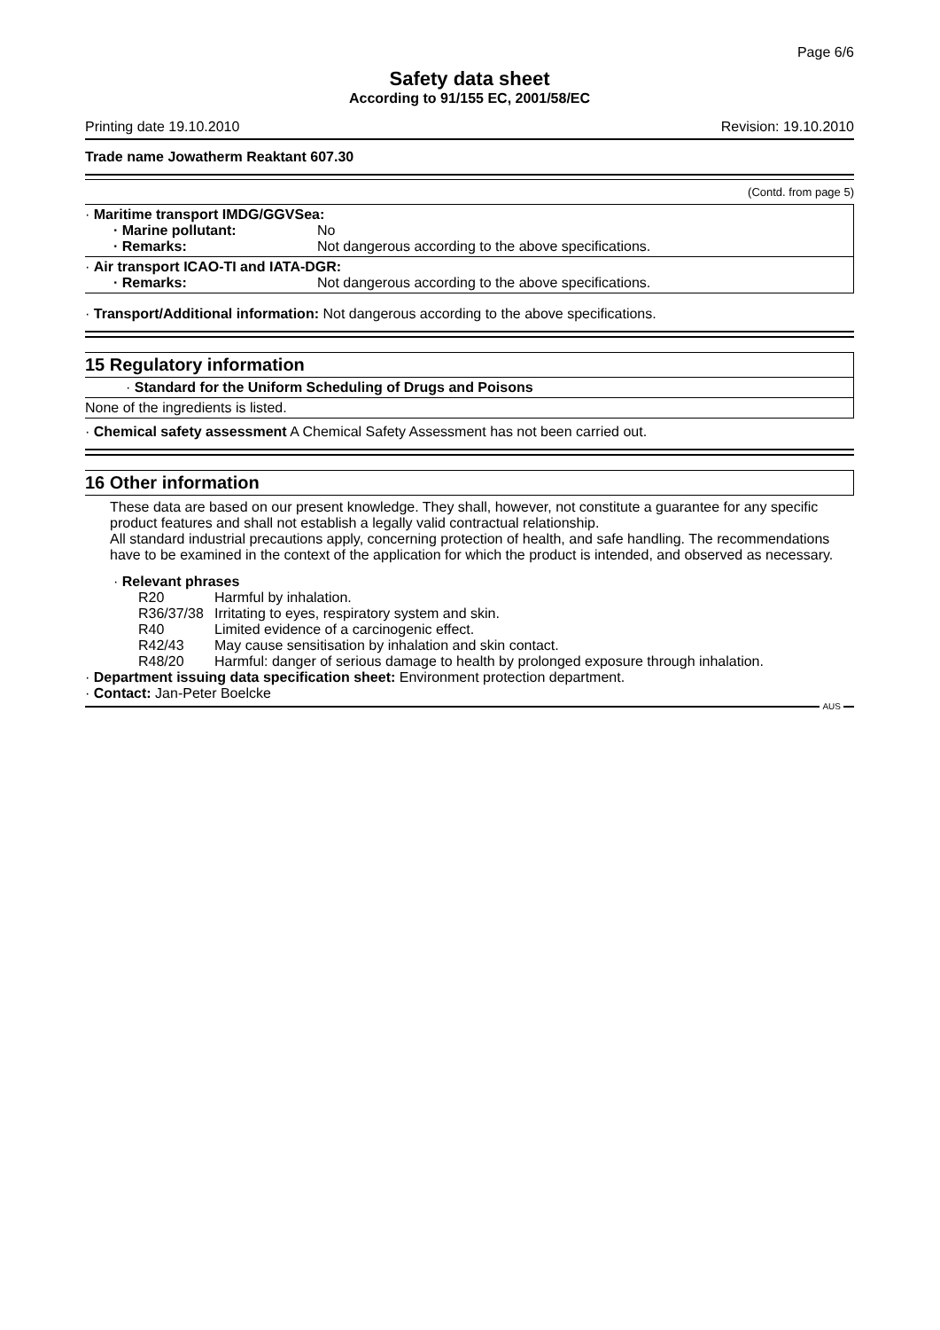Page 6/6
Safety data sheet
According to 91/155 EC, 2001/58/EC
Printing date 19.10.2010 Revision: 19.10.2010
Trade name Jowatherm Reaktant 607.30
(Contd. from page 5)
· Maritime transport IMDG/GGVSea:
· Marine pollutant: No
· Remarks: Not dangerous according to the above specifications.
· Air transport ICAO-TI and IATA-DGR:
· Remarks: Not dangerous according to the above specifications.
· Transport/Additional information: Not dangerous according to the above specifications.
15 Regulatory information
· Standard for the Uniform Scheduling of Drugs and Poisons
None of the ingredients is listed.
· Chemical safety assessment A Chemical Safety Assessment has not been carried out.
16 Other information
These data are based on our present knowledge. They shall, however, not constitute a guarantee for any specific product features and shall not establish a legally valid contractual relationship.
All standard industrial precautions apply, concerning protection of health, and safe handling. The recommendations have to be examined in the context of the application for which the product is intended, and observed as necessary.
· Relevant phrases
R20 Harmful by inhalation.
R36/37/38 Irritating to eyes, respiratory system and skin.
R40 Limited evidence of a carcinogenic effect.
R42/43 May cause sensitisation by inhalation and skin contact.
R48/20 Harmful: danger of serious damage to health by prolonged exposure through inhalation.
· Department issuing data specification sheet: Environment protection department.
· Contact: Jan-Peter Boelcke
AUS